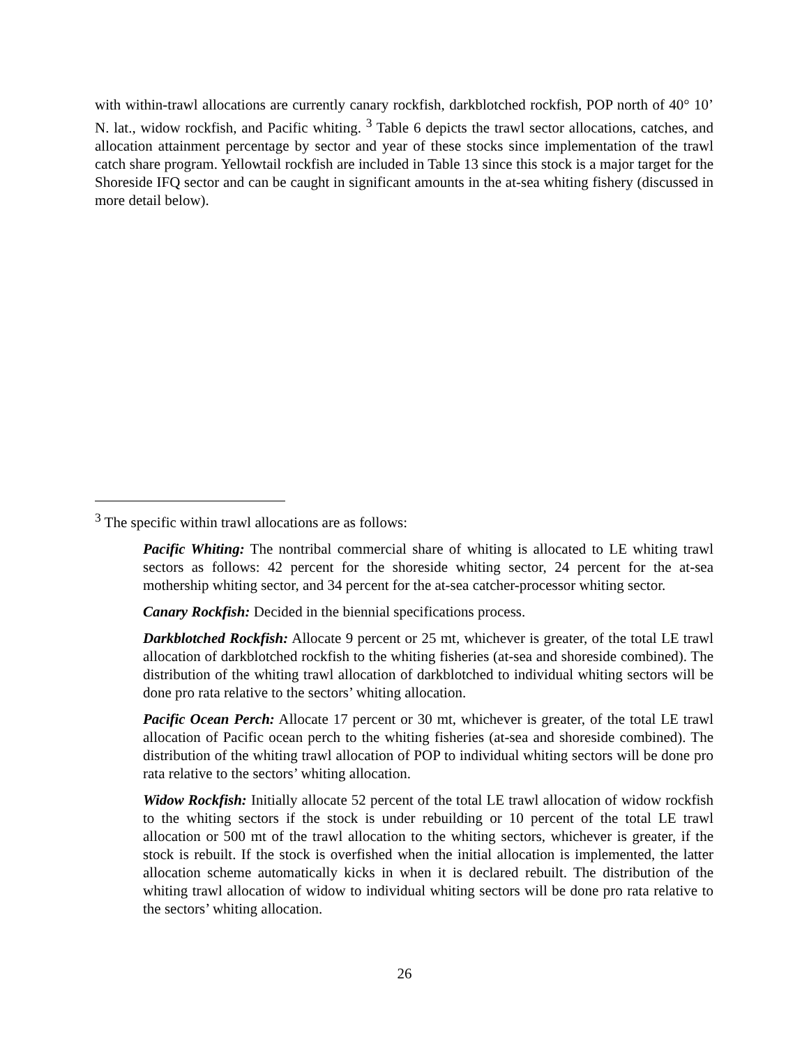with within-trawl allocations are currently canary rockfish, darkblotched rockfish, POP north of 40° 10’ N. lat., widow rockfish, and Pacific whiting. <sup>3</sup> Table 6 depicts the trawl sector allocations, catches, and allocation attainment percentage by sector and year of these stocks since implementation of the trawl catch share program. Yellowtail rockfish are included in Table 13 since this stock is a major target for the Shoreside IFQ sector and can be caught in significant amounts in the at-sea whiting fishery (discussed in more detail below).
<sup>3</sup> The specific within trawl allocations are as follows:
Pacific Whiting: The nontribal commercial share of whiting is allocated to LE whiting trawl sectors as follows: 42 percent for the shoreside whiting sector, 24 percent for the at-sea mothership whiting sector, and 34 percent for the at-sea catcher-processor whiting sector.
Canary Rockfish: Decided in the biennial specifications process.
Darkblotched Rockfish: Allocate 9 percent or 25 mt, whichever is greater, of the total LE trawl allocation of darkblotched rockfish to the whiting fisheries (at-sea and shoreside combined). The distribution of the whiting trawl allocation of darkblotched to individual whiting sectors will be done pro rata relative to the sectors’ whiting allocation.
Pacific Ocean Perch: Allocate 17 percent or 30 mt, whichever is greater, of the total LE trawl allocation of Pacific ocean perch to the whiting fisheries (at-sea and shoreside combined). The distribution of the whiting trawl allocation of POP to individual whiting sectors will be done pro rata relative to the sectors’ whiting allocation.
Widow Rockfish: Initially allocate 52 percent of the total LE trawl allocation of widow rockfish to the whiting sectors if the stock is under rebuilding or 10 percent of the total LE trawl allocation or 500 mt of the trawl allocation to the whiting sectors, whichever is greater, if the stock is rebuilt. If the stock is overfished when the initial allocation is implemented, the latter allocation scheme automatically kicks in when it is declared rebuilt. The distribution of the whiting trawl allocation of widow to individual whiting sectors will be done pro rata relative to the sectors’ whiting allocation.
26